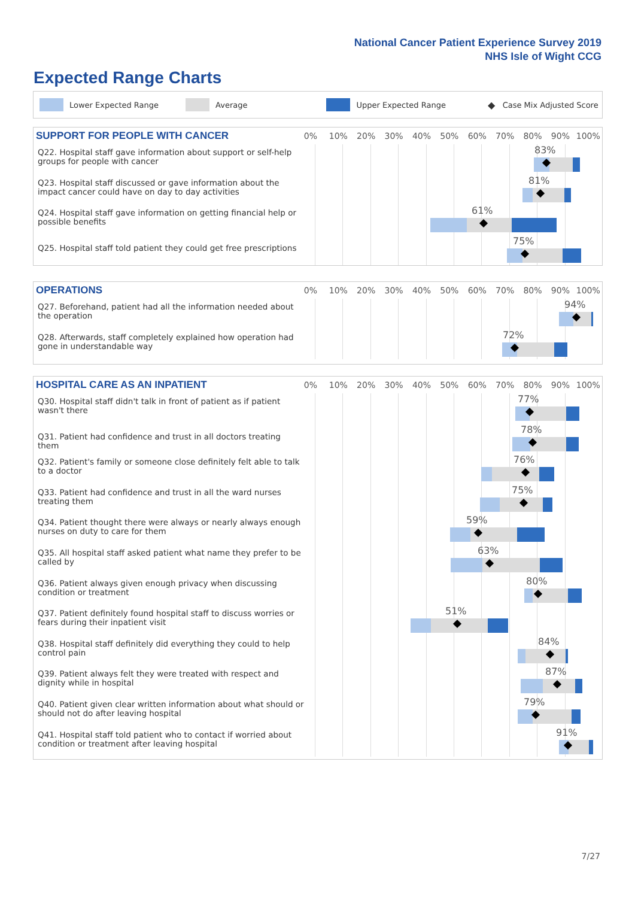National Cancer Patient Experience Survey 2019
NHS Isle of Wight CCG
Expected Range Charts
Lower Expected Range Average Upper Expected Range ◆ Case Mix Adjusted Score
SUPPORT FOR PEOPLE WITH CANCER
0% 10% 20% 30% 40% 50% 60% 70% 80% 90% 100%
Q22. Hospital staff gave information about support or self-help groups for people with cancer
83%
Q23. Hospital staff discussed or gave information about the impact cancer could have on day to day activities
81%
Q24. Hospital staff gave information on getting financial help or possible benefits
61%
Q25. Hospital staff told patient they could get free prescriptions
75%
OPERATIONS
0% 10% 20% 30% 40% 50% 60% 70% 80% 90% 100%
Q27. Beforehand, patient had all the information needed about the operation
94%
Q28. Afterwards, staff completely explained how operation had gone in understandable way
72%
HOSPITAL CARE AS AN INPATIENT
0% 10% 20% 30% 40% 50% 60% 70% 80% 90% 100%
Q30. Hospital staff didn't talk in front of patient as if patient wasn't there
77%
Q31. Patient had confidence and trust in all doctors treating them
78%
Q32. Patient's family or someone close definitely felt able to talk to a doctor
76%
Q33. Patient had confidence and trust in all the ward nurses treating them
75%
Q34. Patient thought there were always or nearly always enough nurses on duty to care for them
59%
Q35. All hospital staff asked patient what name they prefer to be called by
63%
Q36. Patient always given enough privacy when discussing condition or treatment
80%
Q37. Patient definitely found hospital staff to discuss worries or fears during their inpatient visit
51%
Q38. Hospital staff definitely did everything they could to help control pain
84%
Q39. Patient always felt they were treated with respect and dignity while in hospital
87%
Q40. Patient given clear written information about what should or should not do after leaving hospital
79%
Q41. Hospital staff told patient who to contact if worried about condition or treatment after leaving hospital
91%
7/27